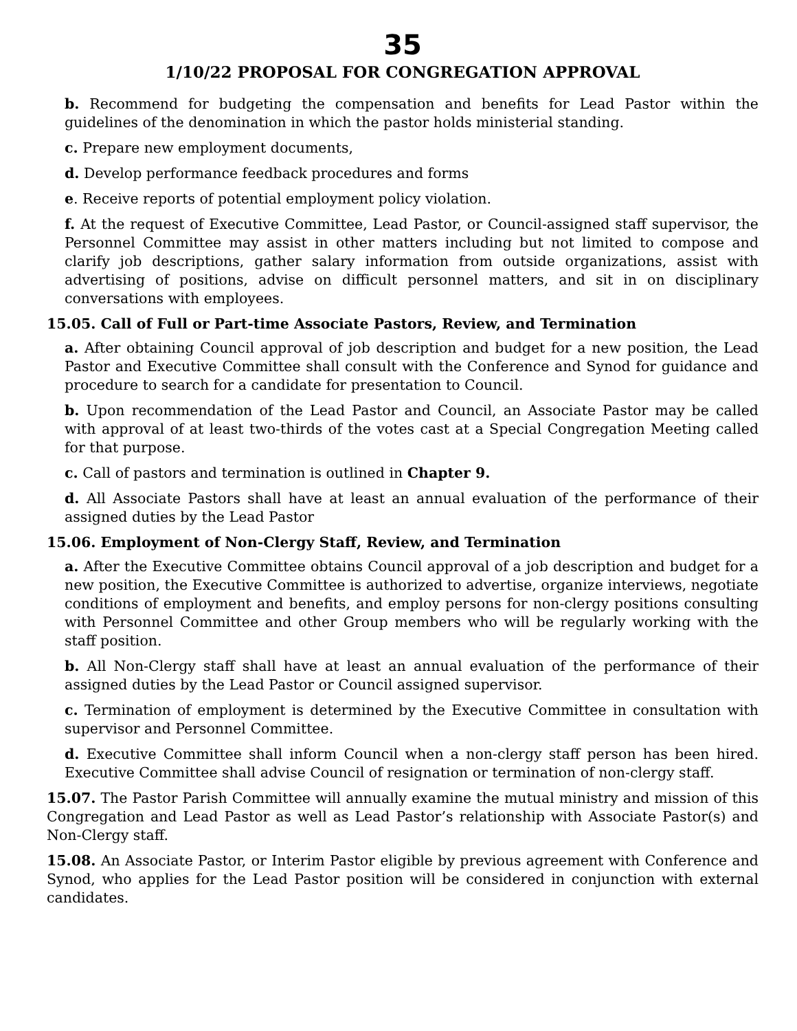35
1/10/22 PROPOSAL FOR CONGREGATION APPROVAL
b. Recommend for budgeting the compensation and benefits for Lead Pastor within the guidelines of the denomination in which the pastor holds ministerial standing.
c. Prepare new employment documents,
d. Develop performance feedback procedures and forms
e. Receive reports of potential employment policy violation.
f. At the request of Executive Committee, Lead Pastor, or Council-assigned staff supervisor, the Personnel Committee may assist in other matters including but not limited to compose and clarify job descriptions, gather salary information from outside organizations, assist with advertising of positions, advise on difficult personnel matters, and sit in on disciplinary conversations with employees.
15.05. Call of Full or Part-time Associate Pastors, Review, and Termination
a. After obtaining Council approval of job description and budget for a new position, the Lead Pastor and Executive Committee shall consult with the Conference and Synod for guidance and procedure to search for a candidate for presentation to Council.
b. Upon recommendation of the Lead Pastor and Council, an Associate Pastor may be called with approval of at least two-thirds of the votes cast at a Special Congregation Meeting called for that purpose.
c. Call of pastors and termination is outlined in Chapter 9.
d. All Associate Pastors shall have at least an annual evaluation of the performance of their assigned duties by the Lead Pastor
15.06. Employment of Non-Clergy Staff, Review, and Termination
a. After the Executive Committee obtains Council approval of a job description and budget for a new position, the Executive Committee is authorized to advertise, organize interviews, negotiate conditions of employment and benefits, and employ persons for non-clergy positions consulting with Personnel Committee and other Group members who will be regularly working with the staff position.
b. All Non-Clergy staff shall have at least an annual evaluation of the performance of their assigned duties by the Lead Pastor or Council assigned supervisor.
c. Termination of employment is determined by the Executive Committee in consultation with supervisor and Personnel Committee.
d. Executive Committee shall inform Council when a non-clergy staff person has been hired. Executive Committee shall advise Council of resignation or termination of non-clergy staff.
15.07. The Pastor Parish Committee will annually examine the mutual ministry and mission of this Congregation and Lead Pastor as well as Lead Pastor’s relationship with Associate Pastor(s) and Non-Clergy staff.
15.08. An Associate Pastor, or Interim Pastor eligible by previous agreement with Conference and Synod, who applies for the Lead Pastor position will be considered in conjunction with external candidates.